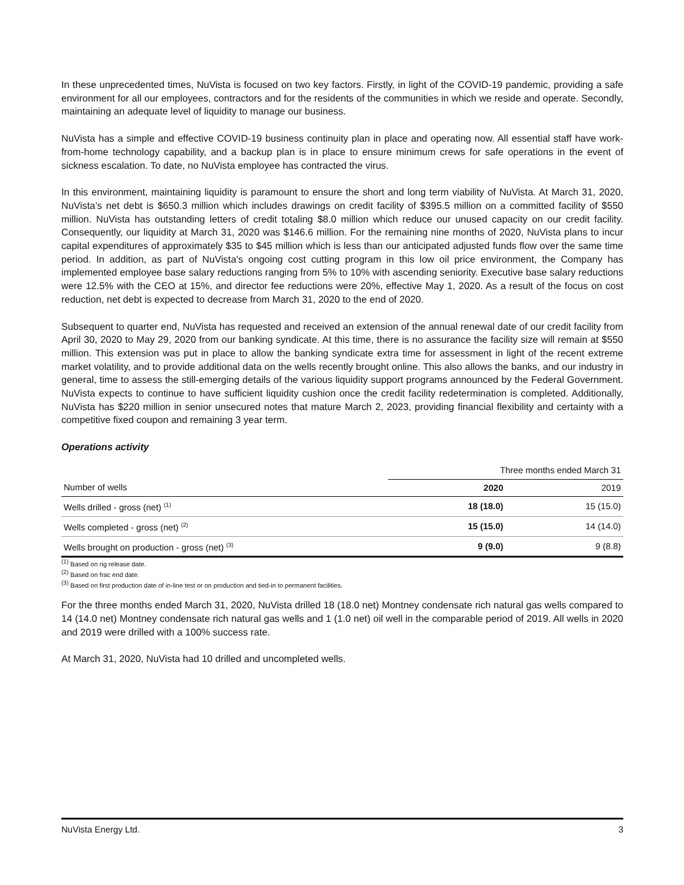In these unprecedented times, NuVista is focused on two key factors. Firstly, in light of the COVID-19 pandemic, providing a safe environment for all our employees, contractors and for the residents of the communities in which we reside and operate. Secondly, maintaining an adequate level of liquidity to manage our business.
NuVista has a simple and effective COVID-19 business continuity plan in place and operating now. All essential staff have work-from-home technology capability, and a backup plan is in place to ensure minimum crews for safe operations in the event of sickness escalation. To date, no NuVista employee has contracted the virus.
In this environment, maintaining liquidity is paramount to ensure the short and long term viability of NuVista. At March 31, 2020, NuVista’s net debt is $650.3 million which includes drawings on credit facility of $395.5 million on a committed facility of $550 million. NuVista has outstanding letters of credit totaling $8.0 million which reduce our unused capacity on our credit facility. Consequently, our liquidity at March 31, 2020 was $146.6 million. For the remaining nine months of 2020, NuVista plans to incur capital expenditures of approximately $35 to $45 million which is less than our anticipated adjusted funds flow over the same time period. In addition, as part of NuVista’s ongoing cost cutting program in this low oil price environment, the Company has implemented employee base salary reductions ranging from 5% to 10% with ascending seniority. Executive base salary reductions were 12.5% with the CEO at 15%, and director fee reductions were 20%, effective May 1, 2020. As a result of the focus on cost reduction, net debt is expected to decrease from March 31, 2020 to the end of 2020.
Subsequent to quarter end, NuVista has requested and received an extension of the annual renewal date of our credit facility from April 30, 2020 to May 29, 2020 from our banking syndicate. At this time, there is no assurance the facility size will remain at $550 million. This extension was put in place to allow the banking syndicate extra time for assessment in light of the recent extreme market volatility, and to provide additional data on the wells recently brought online. This also allows the banks, and our industry in general, time to assess the still-emerging details of the various liquidity support programs announced by the Federal Government. NuVista expects to continue to have sufficient liquidity cushion once the credit facility redetermination is completed. Additionally, NuVista has $220 million in senior unsecured notes that mature March 2, 2023, providing financial flexibility and certainty with a competitive fixed coupon and remaining 3 year term.
Operations activity
| | Three months ended March 31 | |
| --- | --- | --- |
| Number of wells | 2020 | 2019 |
| Wells drilled - gross (net) <sup>(1)</sup> | 18 (18.0) | 15 (15.0) |
| Wells completed - gross (net) <sup>(2)</sup> | 15 (15.0) | 14 (14.0) |
| Wells brought on production - gross (net) <sup>(3)</sup> | 9 (9.0) | 9 (8.8) |
<sup>(1)</sup> Based on rig release date.
<sup>(2)</sup> Based on frac end date.
<sup>(3)</sup> Based on first production date of in-line test or on production and tied-in to permanent facilities.
For the three months ended March 31, 2020, NuVista drilled 18 (18.0 net) Montney condensate rich natural gas wells compared to 14 (14.0 net) Montney condensate rich natural gas wells and 1 (1.0 net) oil well in the comparable period of 2019. All wells in 2020 and 2019 were drilled with a 100% success rate.
At March 31, 2020, NuVista had 10 drilled and uncompleted wells.
NuVista Energy Ltd. 3